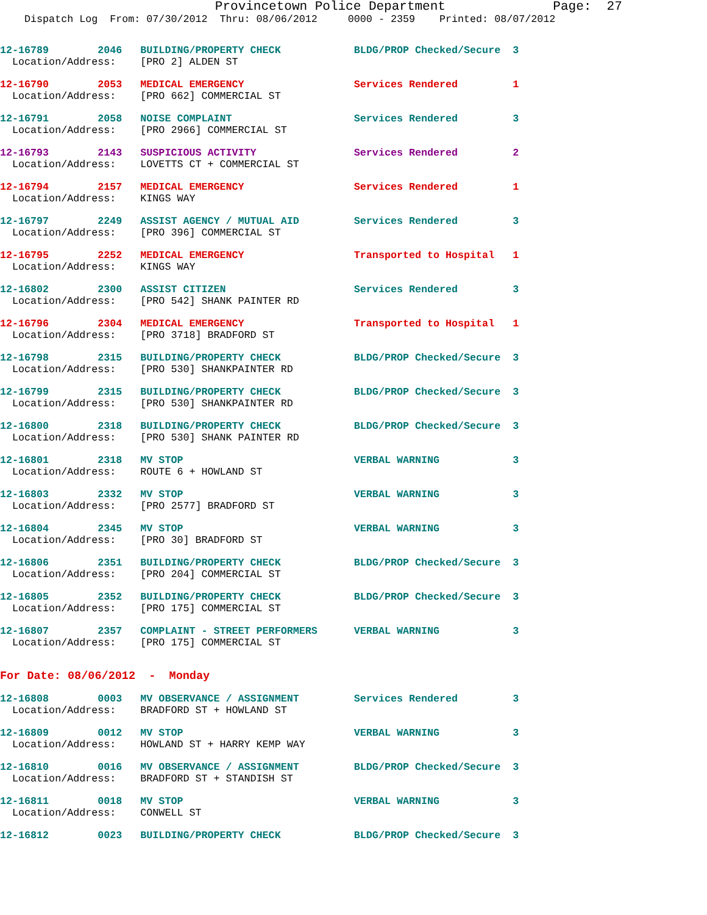Provincetown Police Department              Page:  27
    Dispatch Log  From: 07/30/2012  Thru: 08/06/2012     0000 - 2359    Printed: 08/07/2012
12-16789        2046   BUILDING/PROPERTY CHECK            BLDG/PROP Checked/Secure  3
  Location/Address:    [PRO 2] ALDEN ST
12-16790        2053   MEDICAL EMERGENCY                  Services Rendered         1
  Location/Address:    [PRO 662] COMMERCIAL ST
12-16791        2058   NOISE COMPLAINT                    Services Rendered         3
  Location/Address:    [PRO 2966] COMMERCIAL ST
12-16793        2143   SUSPICIOUS ACTIVITY                Services Rendered         2
  Location/Address:    LOVETTS CT + COMMERCIAL ST
12-16794        2157   MEDICAL EMERGENCY                  Services Rendered         1
  Location/Address:    KINGS WAY
12-16797        2249   ASSIST AGENCY / MUTUAL AID         Services Rendered         3
  Location/Address:    [PRO 396] COMMERCIAL ST
12-16795        2252   MEDICAL EMERGENCY                  Transported to Hospital   1
  Location/Address:    KINGS WAY
12-16802        2300   ASSIST CITIZEN                     Services Rendered         3
  Location/Address:    [PRO 542] SHANK PAINTER RD
12-16796        2304   MEDICAL EMERGENCY                  Transported to Hospital   1
  Location/Address:    [PRO 3718] BRADFORD ST
12-16798        2315   BUILDING/PROPERTY CHECK            BLDG/PROP Checked/Secure  3
  Location/Address:    [PRO 530] SHANKPAINTER RD
12-16799        2315   BUILDING/PROPERTY CHECK            BLDG/PROP Checked/Secure  3
  Location/Address:    [PRO 530] SHANKPAINTER RD
12-16800        2318   BUILDING/PROPERTY CHECK            BLDG/PROP Checked/Secure  3
  Location/Address:    [PRO 530] SHANK PAINTER RD
12-16801        2318   MV STOP                            VERBAL WARNING            3
  Location/Address:    ROUTE 6 + HOWLAND ST
12-16803        2332   MV STOP                            VERBAL WARNING            3
  Location/Address:    [PRO 2577] BRADFORD ST
12-16804        2345   MV STOP                            VERBAL WARNING            3
  Location/Address:    [PRO 30] BRADFORD ST
12-16806        2351   BUILDING/PROPERTY CHECK            BLDG/PROP Checked/Secure  3
  Location/Address:    [PRO 204] COMMERCIAL ST
12-16805        2352   BUILDING/PROPERTY CHECK            BLDG/PROP Checked/Secure  3
  Location/Address:    [PRO 175] COMMERCIAL ST
12-16807        2357   COMPLAINT - STREET PERFORMERS      VERBAL WARNING            3
  Location/Address:    [PRO 175] COMMERCIAL ST
For Date: 08/06/2012  -  Monday
12-16808        0003   MV OBSERVANCE / ASSIGNMENT         Services Rendered         3
  Location/Address:    BRADFORD ST + HOWLAND ST
12-16809        0012   MV STOP                            VERBAL WARNING            3
  Location/Address:    HOWLAND ST + HARRY KEMP WAY
12-16810        0016   MV OBSERVANCE / ASSIGNMENT         BLDG/PROP Checked/Secure  3
  Location/Address:    BRADFORD ST + STANDISH ST
12-16811        0018   MV STOP                            VERBAL WARNING            3
  Location/Address:    CONWELL ST
12-16812        0023   BUILDING/PROPERTY CHECK            BLDG/PROP Checked/Secure  3